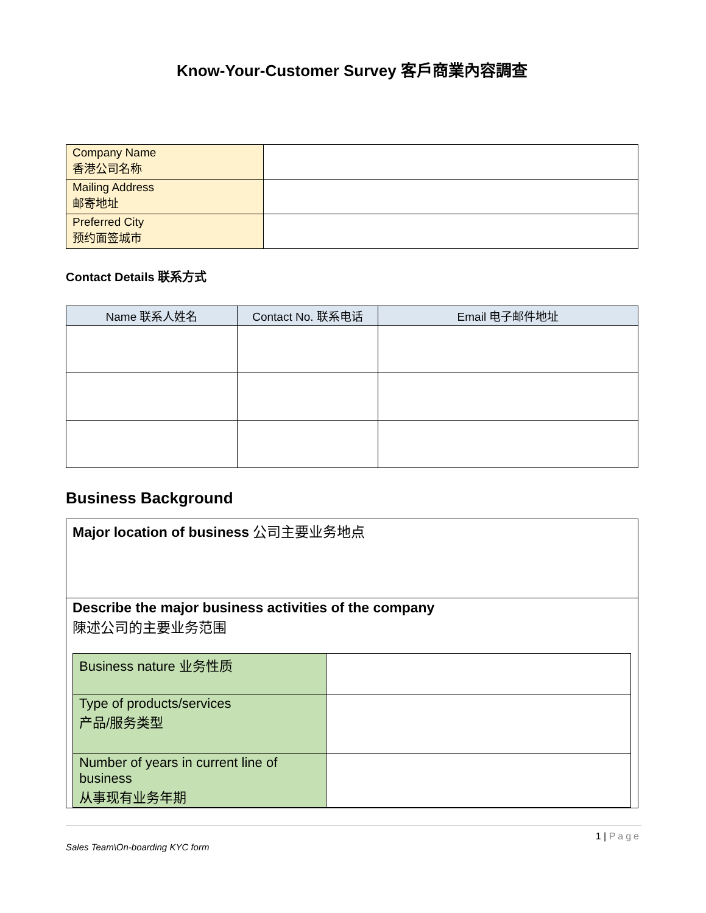Know-Your-Customer Survey 客戶商業內容調查
| Company Name 香港公司名称 | |
| Mailing Address 邮寄地址 | |
| Preferred City 预约面签城市 | |
Contact Details 联系方式
| Name 联系人姓名 | Contact No. 联系电话 | Email 电子邮件地址 |
| --- | --- | --- |
Business Background
| Major location of business 公司主要业务地点 |
| Describe the major business activities of the company 陳述公司的主要业务范围 / Business nature 业务性质 / / / Type of products/services 产品/服务类型 / / / Number of years in current line of business 从事现有业务年期 / / |
1 | Page
Sales Team\On-boarding KYC form